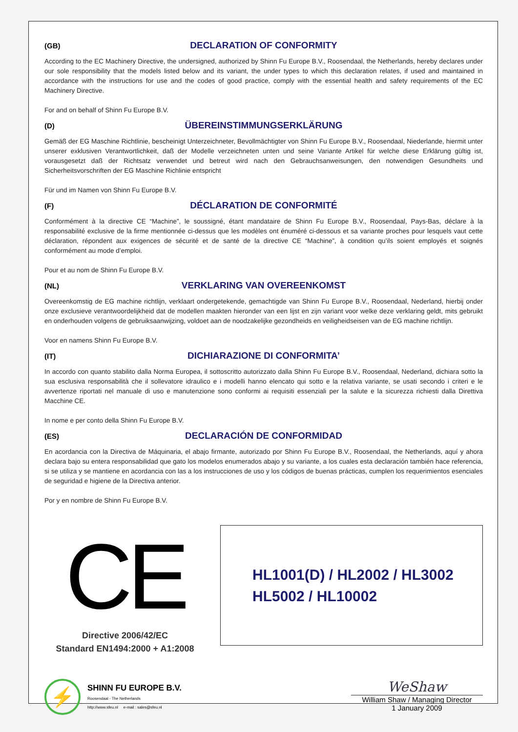(GB)
DECLARATION OF CONFORMITY
According to the EC Machinery Directive, the undersigned, authorized by Shinn Fu Europe B.V., Roosendaal, the Netherlands, hereby declares under our sole responsibility that the models listed below and its variant, the under types to which this declaration relates, if used and maintained in accordance with the instructions for use and the codes of good practice, comply with the essential health and safety requirements of the EC Machinery Directive.
For and on behalf of Shinn Fu Europe B.V.
(D)
ÜBEREINSTIMMUNGSERKLÄRUNG
Gemäß der EG Maschine Richtlinie, bescheinigt Unterzeichneter, Bevollmächtigter von Shinn Fu Europe B.V., Roosendaal, Niederlande, hiermit unter unserer exklusiven Verantwortlichkeit, daß der Modelle verzeichneten unten und seine Variante Artikel für welche diese Erklärung gültig ist, vorausgesetzt daß der Richtsatz verwendet und betreut wird nach den Gebrauchsanweisungen, den notwendigen Gesundheits und Sicherheitsvorschriften der EG Maschine Richlinie entspricht
Für und im Namen von Shinn Fu Europe B.V.
(F)
DÉCLARATION DE CONFORMITÉ
Conformément à la directive CE “Machine”, le soussigné, étant mandataire de Shinn Fu Europe B.V., Roosendaal, Pays-Bas, déclare à la responsabilité exclusive de la firme mentionnée ci-dessus que les modèles ont énuméré ci-dessous et sa variante proches pour lesquels vaut cette déclaration, répondent aux exigences de sécurité et de santé de la directive CE “Machine”, à condition qu’ils soient employés et soignés conformément au mode d’emploi.
Pour et au nom de Shinn Fu Europe B.V.
(NL)
VERKLARING VAN OVEREENKOMST
Overeenkomstig de EG machine richtlijn, verklaart ondergetekende, gemachtigde van Shinn Fu Europe B.V., Roosendaal, Nederland, hierbij onder onze exclusieve verantwoordelijkheid dat de modellen maakten hieronder van een lijst en zijn variant voor welke deze verklaring geldt, mits gebruikt en onderhouden volgens de gebruiksaanwijzing, voldoet aan de noodzakelijke gezondheids en veiligheidseisen van de EG machine richtlijn.
Voor en namens Shinn Fu Europe B.V.
(IT)
DICHIARAZIONE DI CONFORMITA’
In accordo con quanto stabilito dalla Norma Europea, il sottoscritto autorizzato dalla Shinn Fu Europe B.V., Roosendaal, Nederland, dichiara sotto la sua esclusiva responsabilità che il sollevatore idraulico e i modelli hanno elencato qui sotto e la relativa variante, se usati secondo i criteri e le avvertenze riportati nel manuale di uso e manutenzione sono conformi ai requisiti essenziali per la salute e la sicurezza richiesti dalla Direttiva Macchine CE.
In nome e per conto della Shinn Fu Europe B.V.
(ES)
DECLARACIÓN DE CONFORMIDAD
En acordancia con la Directiva de Máquinaria, el abajo firmante, autorizado por Shinn Fu Europe B.V., Roosendaal, the Netherlands, aquí y ahora declara bajo su entera responsabilidad que gato los modelos enumerados abajo y su variante, a los cuales esta declaración también hace referencia, si se utiliza y se mantiene en acordancia con las a los instrucciones de uso y los códigos de buenas prácticas, cumplen los requerimientos esenciales de seguridad e higiene de la Directiva anterior.
Por y en nombre de Shinn Fu Europe B.V.
CE
Directive 2006/42/EC
Standard EN1494:2000 + A1:2008
HL1001(D) / HL2002 / HL3002
HL5002 / HL10002
⚡
SHINN FU EUROPE B.V.
Roosendaal - The Netherlands
http://www.sfeu.nl e-mail : sales@sfeu.nl
WeShaw
William Shaw / Managing Director
1 January 2009